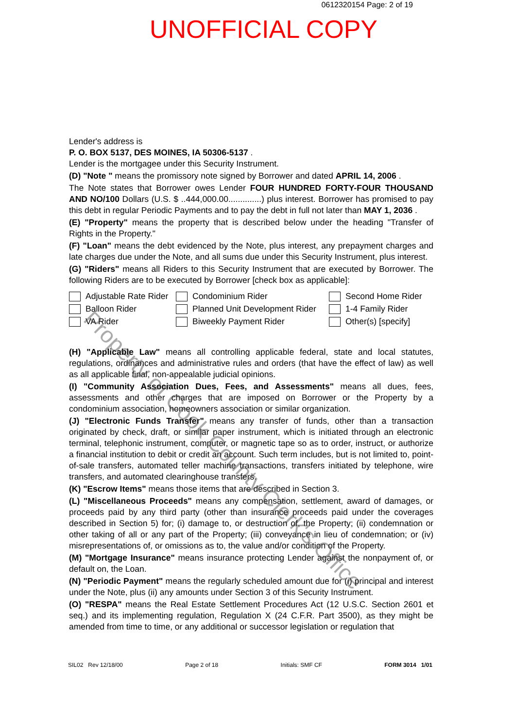0612320154 Page: 2 of 19
UNOFFICIAL COPY
Lender's address is
P. O. BOX 5137, DES MOINES, IA 50306-5137 .
Lender is the mortgagee under this Security Instrument.
(D) "Note " means the promissory note signed by Borrower and dated APRIL 14, 2006 .
The Note states that Borrower owes Lender FOUR HUNDRED FORTY-FOUR THOUSAND AND NO/100 Dollars (U.S. $ ..444,000.00..............) plus interest. Borrower has promised to pay this debt in regular Periodic Payments and to pay the debt in full not later than MAY 1, 2036 .
(E) "Property" means the property that is described below under the heading "Transfer of Rights in the Property."
(F) "Loan" means the debt evidenced by the Note, plus interest, any prepayment charges and late charges due under the Note, and all sums due under this Security Instrument, plus interest.
(G) "Riders" means all Riders to this Security Instrument that are executed by Borrower. The following Riders are to be executed by Borrower [check box as applicable]:
Adjustable Rate Rider
Condominium Rider
Second Home Rider
Balloon Rider
Planned Unit Development Rider
1-4 Family Rider
VA Rider
Biweekly Payment Rider
Other(s) [specify]
(H) "Applicable Law" means all controlling applicable federal, state and local statutes, regulations, ordinances and administrative rules and orders (that have the effect of law) as well as all applicable final, non-appealable judicial opinions.
(I) "Community Association Dues, Fees, and Assessments" means all dues, fees, assessments and other charges that are imposed on Borrower or the Property by a condominium association, homeowners association or similar organization.
(J) "Electronic Funds Transfer" means any transfer of funds, other than a transaction originated by check, draft, or similar paper instrument, which is initiated through an electronic terminal, telephonic instrument, computer, or magnetic tape so as to order, instruct, or authorize a financial institution to debit or credit an account. Such term includes, but is not limited to, point-of-sale transfers, automated teller machine transactions, transfers initiated by telephone, wire transfers, and automated clearinghouse transfers.
(K) "Escrow Items" means those items that are described in Section 3.
(L) "Miscellaneous Proceeds" means any compensation, settlement, award of damages, or proceeds paid by any third party (other than insurance proceeds paid under the coverages described in Section 5) for; (i) damage to, or destruction of, the Property; (ii) condemnation or other taking of all or any part of the Property; (iii) conveyance in lieu of condemnation; or (iv) misrepresentations of, or omissions as to, the value and/or condition of the Property.
(M) "Mortgage Insurance" means insurance protecting Lender against the nonpayment of, or default on, the Loan.
(N) "Periodic Payment" means the regularly scheduled amount due for (i) principal and interest under the Note, plus (ii) any amounts under Section 3 of this Security Instrument.
(O) "RESPA" means the Real Estate Settlement Procedures Act (12 U.S.C. Section 2601 et seq.) and its implementing regulation, Regulation X (24 C.F.R. Part 3500), as they might be amended from time to time, or any additional or successor legislation or regulation that
SIL02 Rev 12/18/00 Page 2 of 18 Initials: SMF CF FORM 3014 1/01
Property of Cook County Clerk's Office